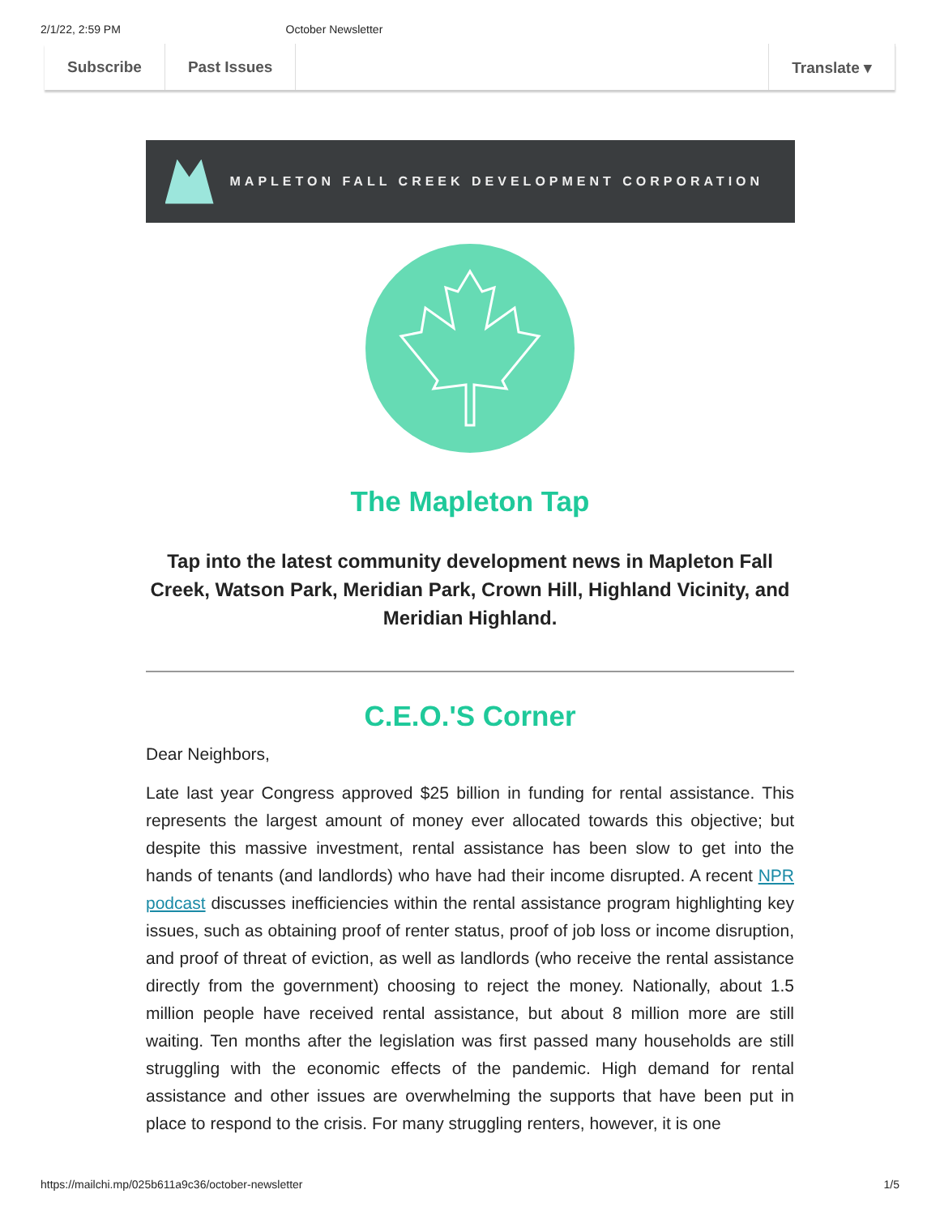2/1/22, 2:59 PM October Newsletter
Subscribe Past Issues Translate ▾
MAPLETON FALL CREEK DEVELOPMENT CORPORATION
The Mapleton Tap
Tap into the latest community development news in Mapleton Fall Creek, Watson Park, Meridian Park, Crown Hill, Highland Vicinity, and Meridian Highland.
C.E.O.'S Corner
Dear Neighbors,
Late last year Congress approved $25 billion in funding for rental assistance. This represents the largest amount of money ever allocated towards this objective; but despite this massive investment, rental assistance has been slow to get into the hands of tenants (and landlords) who have had their income disrupted. A recent NPR podcast discusses inefficiencies within the rental assistance program highlighting key issues, such as obtaining proof of renter status, proof of job loss or income disruption, and proof of threat of eviction, as well as landlords (who receive the rental assistance directly from the government) choosing to reject the money. Nationally, about 1.5 million people have received rental assistance, but about 8 million more are still waiting. Ten months after the legislation was first passed many households are still struggling with the economic effects of the pandemic. High demand for rental assistance and other issues are overwhelming the supports that have been put in place to respond to the crisis. For many struggling renters, however, it is one
https://mailchi.mp/025b611a9c36/october-newsletter 1/5